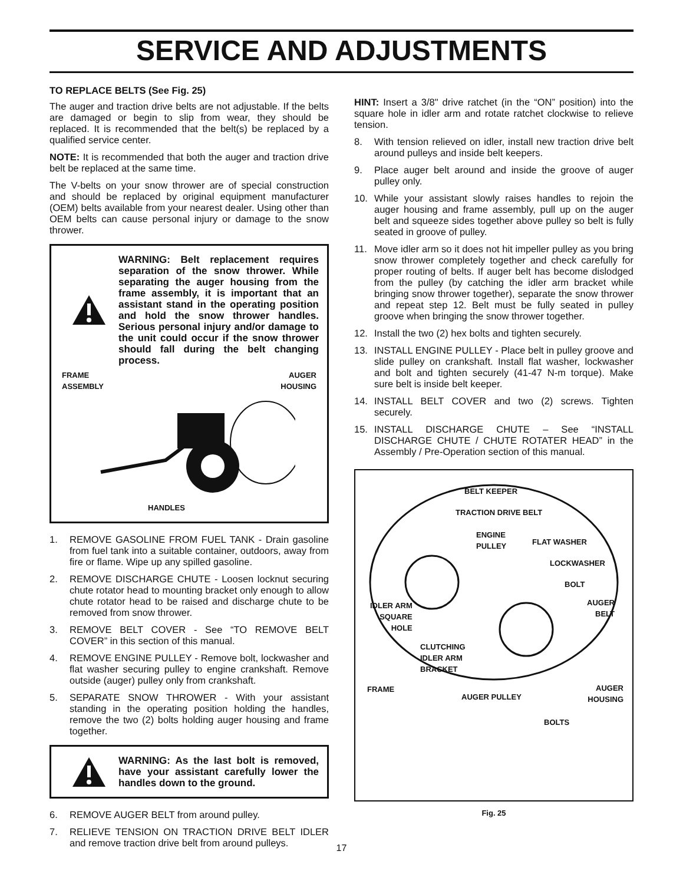SERVICE AND ADJUSTMENTS
TO REPLACE BELTS (See Fig. 25)
The auger and traction drive belts are not adjustable. If the belts are damaged or begin to slip from wear, they should be replaced. It is recommended that the belt(s) be replaced by a qualified service center.
NOTE: It is recommended that both the auger and traction drive belt be replaced at the same time.
The V-belts on your snow thrower are of special construction and should be replaced by original equipment manufacturer (OEM) belts available from your nearest dealer. Using other than OEM belts can cause personal injury or damage to the snow thrower.
WARNING: Belt replacement requires separation of the snow thrower. While separating the auger housing from the frame assembly, it is important that an assistant stand in the operating position and hold the snow thrower handles. Serious personal injury and/or damage to the unit could occur if the snow thrower should fall during the belt changing process.
FRAME
ASSEMBLY
AUGER
HOUSING
HANDLES
1. REMOVE GASOLINE FROM FUEL TANK - Drain gasoline from fuel tank into a suitable container, outdoors, away from fire or flame. Wipe up any spilled gasoline.
2. REMOVE DISCHARGE CHUTE - Loosen locknut securing chute rotator head to mounting bracket only enough to allow chute rotator head to be raised and discharge chute to be removed from snow thrower.
3. REMOVE BELT COVER - See “TO REMOVE BELT COVER” in this section of this manual.
4. REMOVE ENGINE PULLEY - Remove bolt, lockwasher and flat washer securing pulley to engine crankshaft. Remove outside (auger) pulley only from crankshaft.
5. SEPARATE SNOW THROWER - With your assistant standing in the operating position holding the handles, remove the two (2) bolts holding auger housing and frame together.
WARNING: As the last bolt is removed, have your assistant carefully lower the handles down to the ground.
6. REMOVE AUGER BELT from around pulley.
7. RELIEVE TENSION ON TRACTION DRIVE BELT IDLER and remove traction drive belt from around pulleys.
HINT: Insert a 3/8" drive ratchet (in the “ON” position) into the square hole in idler arm and rotate ratchet clockwise to relieve tension.
8. With tension relieved on idler, install new traction drive belt around pulleys and inside belt keepers.
9. Place auger belt around and inside the groove of auger pulley only.
10. While your assistant slowly raises handles to rejoin the auger housing and frame assembly, pull up on the auger belt and squeeze sides together above pulley so belt is fully seated in groove of pulley.
11. Move idler arm so it does not hit impeller pulley as you bring snow thrower completely together and check carefully for proper routing of belts. If auger belt has become dislodged from the pulley (by catching the idler arm bracket while bringing snow thrower together), separate the snow thrower and repeat step 12. Belt must be fully seated in pulley groove when bringing the snow thrower together.
12. Install the two (2) hex bolts and tighten securely.
13. INSTALL ENGINE PULLEY - Place belt in pulley groove and slide pulley on crankshaft. Install flat washer, lockwasher and bolt and tighten securely (41-47 N-m torque). Make sure belt is inside belt keeper.
14. INSTALL BELT COVER and two (2) screws. Tighten securely.
15. INSTALL DISCHARGE CHUTE – See “INSTALL DISCHARGE CHUTE / CHUTE ROTATER HEAD” in the Assembly / Pre-Operation section of this manual.
BELT KEEPER
TRACTION DRIVE BELT
ENGINE
PULLEY
FLAT WASHER
LOCKWASHER
BOLT
IDLER ARM
SQUARE
HOLE
AUGER
BELT
CLUTCHING
IDLER ARM
BRACKET
FRAME
AUGER PULLEY
AUGER
HOUSING
BOLTS
Fig. 25
17